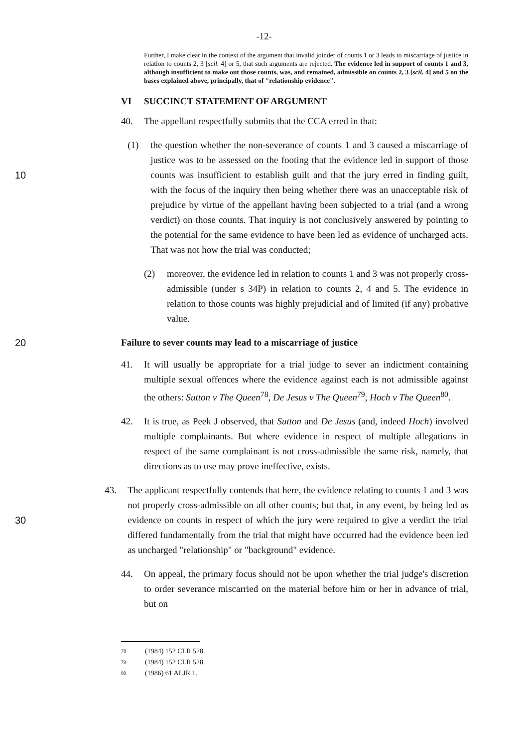-12-
Further, I make clear in the context of the argument that invalid joinder of counts 1 or 3 leads to miscarriage of justice in relation to counts 2, 3 [scil. 4] or 5, that such arguments are rejected. The evidence led in support of counts 1 and 3, although insufficient to make out those counts, was, and remained, admissible on counts 2, 3 [scil. 4] and 5 on the bases explained above, principally, that of "relationship evidence".
VI SUCCINCT STATEMENT OF ARGUMENT
40. The appellant respectfully submits that the CCA erred in that:
10
(1) the question whether the non-severance of counts 1 and 3 caused a miscarriage of justice was to be assessed on the footing that the evidence led in support of those counts was insufficient to establish guilt and that the jury erred in finding guilt, with the focus of the inquiry then being whether there was an unacceptable risk of prejudice by virtue of the appellant having been subjected to a trial (and a wrong verdict) on those counts. That inquiry is not conclusively answered by pointing to the potential for the same evidence to have been led as evidence of uncharged acts. That was not how the trial was conducted;
(2) moreover, the evidence led in relation to counts 1 and 3 was not properly cross-admissible (under s 34P) in relation to counts 2, 4 and 5. The evidence in relation to those counts was highly prejudicial and of limited (if any) probative value.
20 Failure to sever counts may lead to a miscarriage of justice
41. It will usually be appropriate for a trial judge to sever an indictment containing multiple sexual offences where the evidence against each is not admissible against the others: Sutton v The Queen<sup>78</sup>, De Jesus v The Queen<sup>79</sup>, Hoch v The Queen<sup>80</sup>.
42. It is true, as Peek J observed, that Sutton and De Jesus (and, indeed Hoch) involved multiple complainants. But where evidence in respect of multiple allegations in respect of the same complainant is not cross-admissible the same risk, namely, that directions as to use may prove ineffective, exists.
30
43. The applicant respectfully contends that here, the evidence relating to counts 1 and 3 was not properly cross-admissible on all other counts; but that, in any event, by being led as evidence on counts in respect of which the jury were required to give a verdict the trial differed fundamentally from the trial that might have occurred had the evidence been led as uncharged "relationship" or "background" evidence.
44. On appeal, the primary focus should not be upon whether the trial judge's discretion to order severance miscarried on the material before him or her in advance of trial, but on
78 (1984) 152 CLR 528.
79 (1984) 152 CLR 528.
80 (1986) 61 ALJR 1.